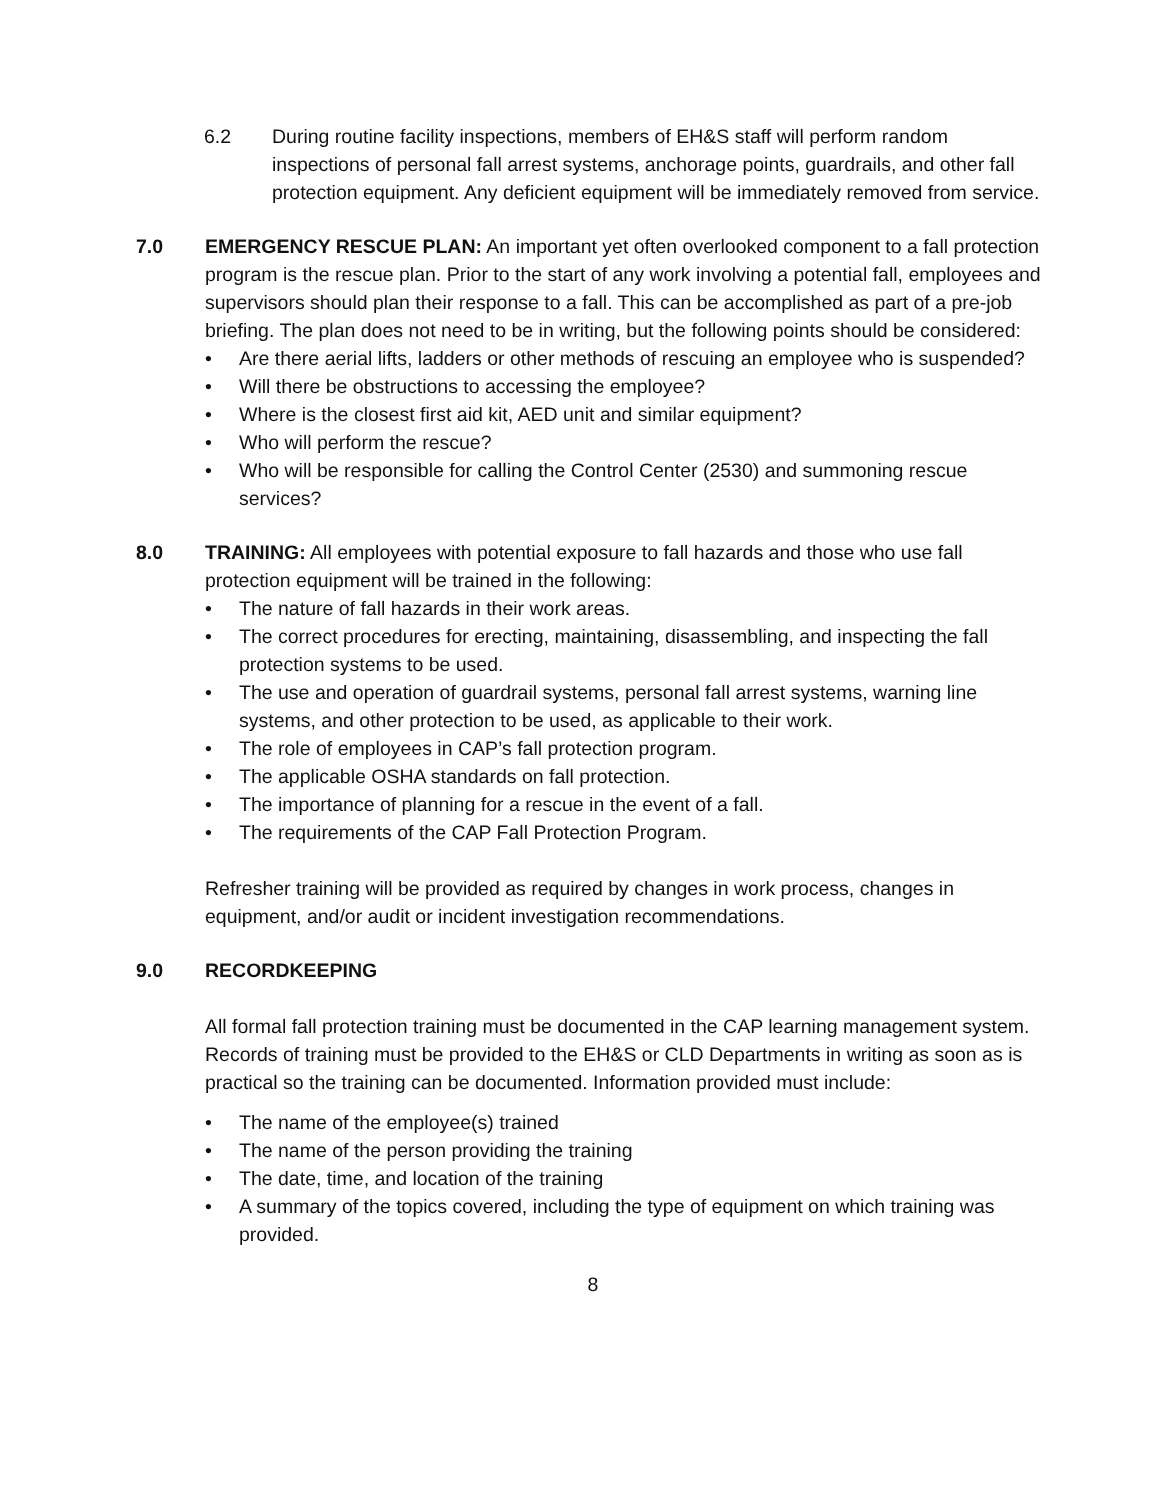6.2 During routine facility inspections, members of EH&S staff will perform random inspections of personal fall arrest systems, anchorage points, guardrails, and other fall protection equipment. Any deficient equipment will be immediately removed from service.
7.0 EMERGENCY RESCUE PLAN: An important yet often overlooked component to a fall protection program is the rescue plan. Prior to the start of any work involving a potential fall, employees and supervisors should plan their response to a fall. This can be accomplished as part of a pre-job briefing. The plan does not need to be in writing, but the following points should be considered:
• Are there aerial lifts, ladders or other methods of rescuing an employee who is suspended?
• Will there be obstructions to accessing the employee?
• Where is the closest first aid kit, AED unit and similar equipment?
• Who will perform the rescue?
• Who will be responsible for calling the Control Center (2530) and summoning rescue services?
8.0 TRAINING: All employees with potential exposure to fall hazards and those who use fall protection equipment will be trained in the following:
• The nature of fall hazards in their work areas.
• The correct procedures for erecting, maintaining, disassembling, and inspecting the fall protection systems to be used.
• The use and operation of guardrail systems, personal fall arrest systems, warning line systems, and other protection to be used, as applicable to their work.
• The role of employees in CAP’s fall protection program.
• The applicable OSHA standards on fall protection.
• The importance of planning for a rescue in the event of a fall.
• The requirements of the CAP Fall Protection Program.
Refresher training will be provided as required by changes in work process, changes in equipment, and/or audit or incident investigation recommendations.
9.0 RECORDKEEPING
All formal fall protection training must be documented in the CAP learning management system. Records of training must be provided to the EH&S or CLD Departments in writing as soon as is practical so the training can be documented. Information provided must include:
• The name of the employee(s) trained
• The name of the person providing the training
• The date, time, and location of the training
• A summary of the topics covered, including the type of equipment on which training was provided.
8